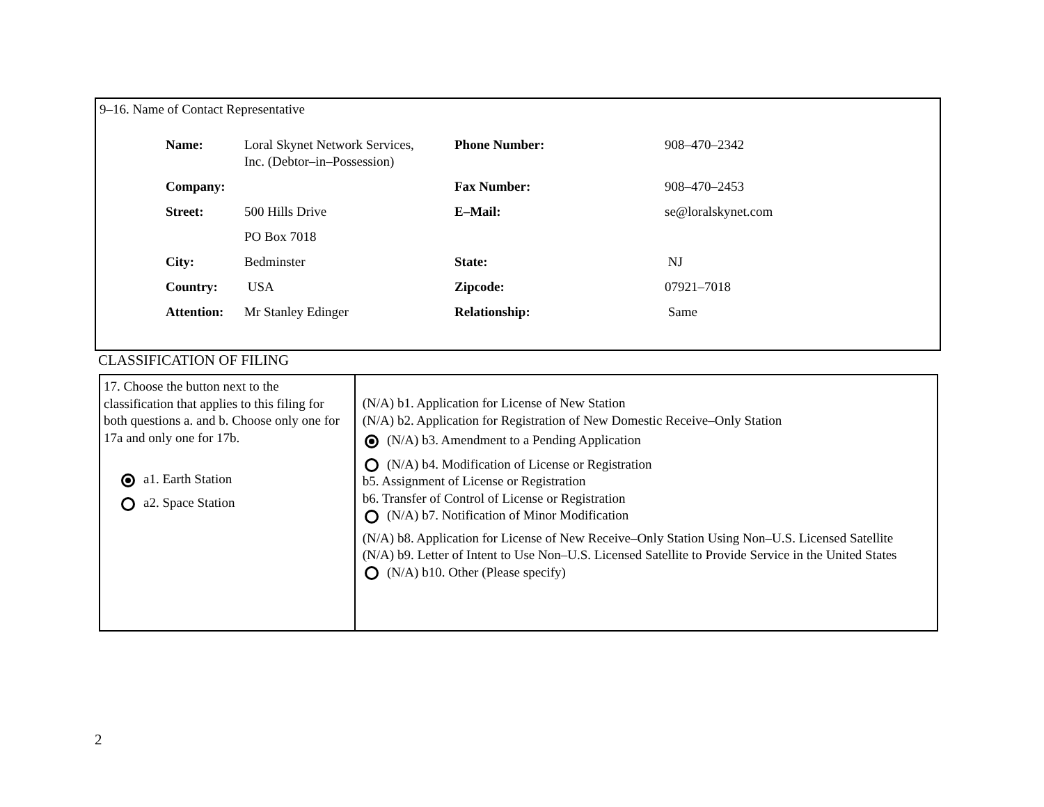9–16. Name of Contact Representative
| Name: | Loral Skynet Network Services, Inc. (Debtor–in–Possession) | Phone Number: | 908–470–2342 |
| Company: | | Fax Number: | 908–470–2453 |
| Street: | 500 Hills Drive | E–Mail: | se@loralskynet.com |
| | PO Box 7018 | | |
| City: | Bedminster | State: | NJ |
| Country: | USA | Zipcode: | 07921–7018 |
| Attention: | Mr Stanley Edinger | Relationship: | Same |
CLASSIFICATION OF FILING
| 17. Choose the button next to the classification that applies to this filing for both questions a. and b. Choose only one for 17a and only one for 17b. a1. Earth Station a2. Space Station | (N/A) b1. Application for License of New Station (N/A) b2. Application for Registration of New Domestic Receive–Only Station (N/A) b3. Amendment to a Pending Application (N/A) b4. Modification of License or Registration b5. Assignment of License or Registration b6. Transfer of Control of License or Registration (N/A) b7. Notification of Minor Modification (N/A) b8. Application for License of New Receive–Only Station Using Non–U.S. Licensed Satellite (N/A) b9. Letter of Intent to Use Non–U.S. Licensed Satellite to Provide Service in the United States (N/A) b10. Other (Please specify) |
2